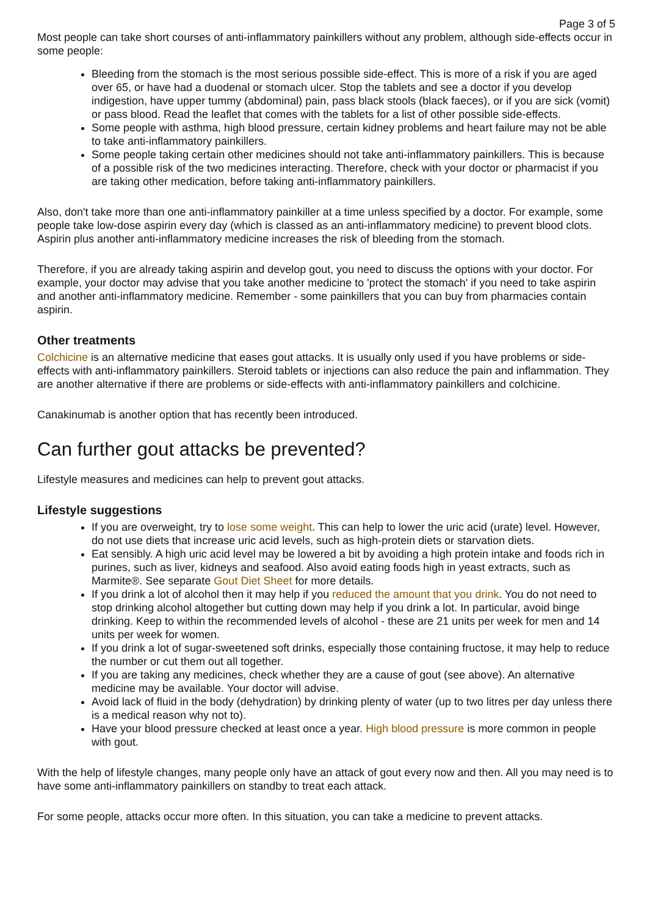Page 3 of 5
Most people can take short courses of anti-inflammatory painkillers without any problem, although side-effects occur in some people:
Bleeding from the stomach is the most serious possible side-effect. This is more of a risk if you are aged over 65, or have had a duodenal or stomach ulcer. Stop the tablets and see a doctor if you develop indigestion, have upper tummy (abdominal) pain, pass black stools (black faeces), or if you are sick (vomit) or pass blood. Read the leaflet that comes with the tablets for a list of other possible side-effects.
Some people with asthma, high blood pressure, certain kidney problems and heart failure may not be able to take anti-inflammatory painkillers.
Some people taking certain other medicines should not take anti-inflammatory painkillers. This is because of a possible risk of the two medicines interacting. Therefore, check with your doctor or pharmacist if you are taking other medication, before taking anti-inflammatory painkillers.
Also, don't take more than one anti-inflammatory painkiller at a time unless specified by a doctor. For example, some people take low-dose aspirin every day (which is classed as an anti-inflammatory medicine) to prevent blood clots. Aspirin plus another anti-inflammatory medicine increases the risk of bleeding from the stomach.
Therefore, if you are already taking aspirin and develop gout, you need to discuss the options with your doctor. For example, your doctor may advise that you take another medicine to 'protect the stomach' if you need to take aspirin and another anti-inflammatory medicine. Remember - some painkillers that you can buy from pharmacies contain aspirin.
Other treatments
Colchicine is an alternative medicine that eases gout attacks. It is usually only used if you have problems or side-effects with anti-inflammatory painkillers. Steroid tablets or injections can also reduce the pain and inflammation. They are another alternative if there are problems or side-effects with anti-inflammatory painkillers and colchicine.
Canakinumab is another option that has recently been introduced.
Can further gout attacks be prevented?
Lifestyle measures and medicines can help to prevent gout attacks.
Lifestyle suggestions
If you are overweight, try to lose some weight. This can help to lower the uric acid (urate) level. However, do not use diets that increase uric acid levels, such as high-protein diets or starvation diets.
Eat sensibly. A high uric acid level may be lowered a bit by avoiding a high protein intake and foods rich in purines, such as liver, kidneys and seafood. Also avoid eating foods high in yeast extracts, such as Marmite®. See separate Gout Diet Sheet for more details.
If you drink a lot of alcohol then it may help if you reduced the amount that you drink. You do not need to stop drinking alcohol altogether but cutting down may help if you drink a lot. In particular, avoid binge drinking. Keep to within the recommended levels of alcohol - these are 21 units per week for men and 14 units per week for women.
If you drink a lot of sugar-sweetened soft drinks, especially those containing fructose, it may help to reduce the number or cut them out all together.
If you are taking any medicines, check whether they are a cause of gout (see above). An alternative medicine may be available. Your doctor will advise.
Avoid lack of fluid in the body (dehydration) by drinking plenty of water (up to two litres per day unless there is a medical reason why not to).
Have your blood pressure checked at least once a year. High blood pressure is more common in people with gout.
With the help of lifestyle changes, many people only have an attack of gout every now and then. All you may need is to have some anti-inflammatory painkillers on standby to treat each attack.
For some people, attacks occur more often. In this situation, you can take a medicine to prevent attacks.